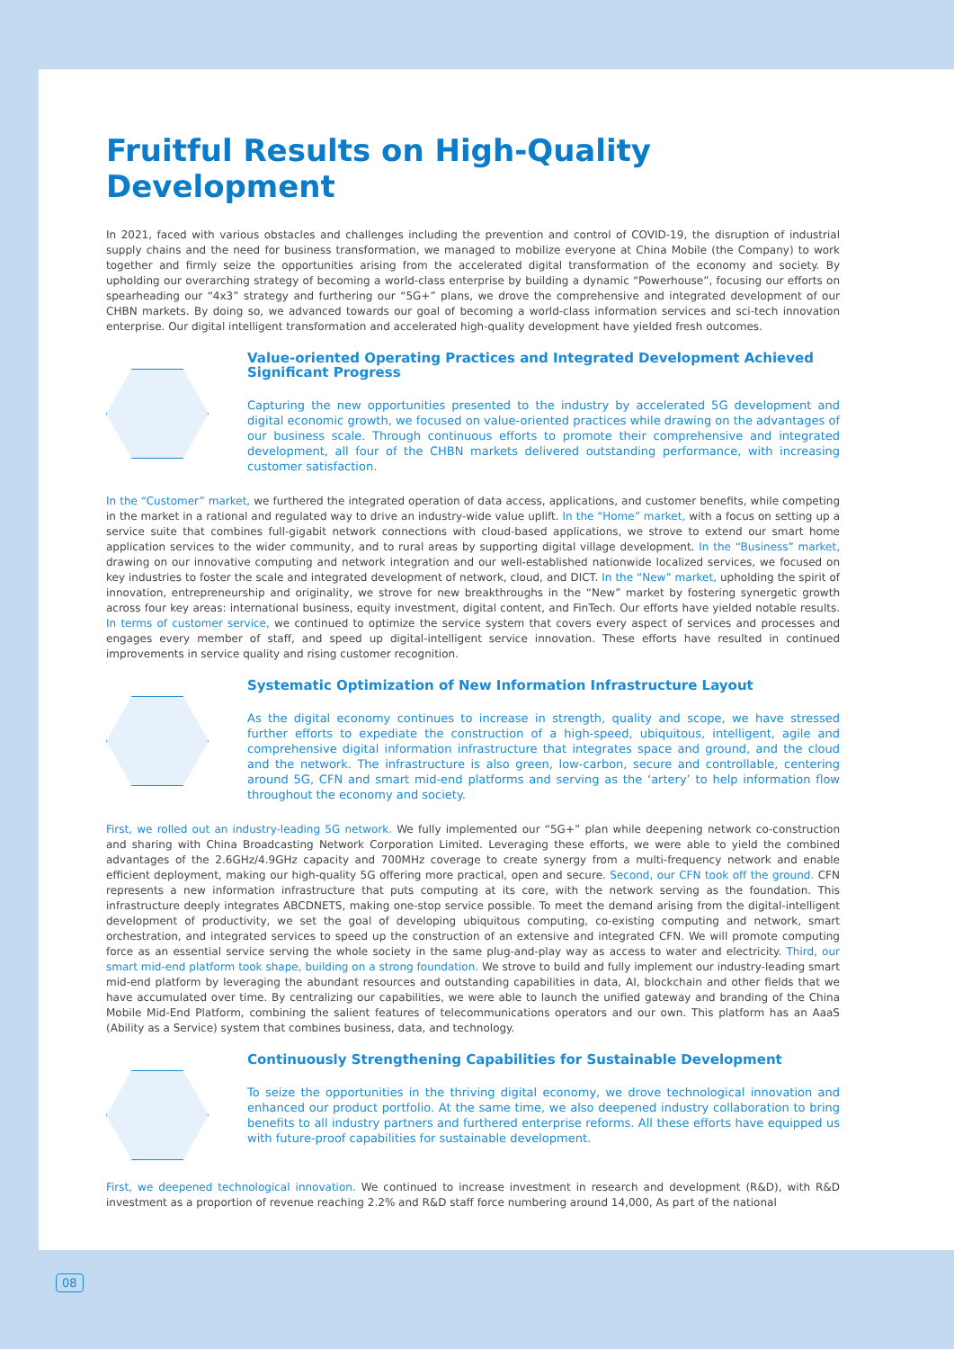Fruitful Results on High-Quality Development
In 2021, faced with various obstacles and challenges including the prevention and control of COVID-19, the disruption of industrial supply chains and the need for business transformation, we managed to mobilize everyone at China Mobile (the Company) to work together and firmly seize the opportunities arising from the accelerated digital transformation of the economy and society. By upholding our overarching strategy of becoming a world-class enterprise by building a dynamic “Powerhouse”, focusing our efforts on spearheading our “4x3” strategy and furthering our “5G+” plans, we drove the comprehensive and integrated development of our CHBN markets. By doing so, we advanced towards our goal of becoming a world-class information services and sci-tech innovation enterprise. Our digital intelligent transformation and accelerated high-quality development have yielded fresh outcomes.
Value-oriented Operating Practices and Integrated Development Achieved Significant Progress
Capturing the new opportunities presented to the industry by accelerated 5G development and digital economic growth, we focused on value-oriented practices while drawing on the advantages of our business scale. Through continuous efforts to promote their comprehensive and integrated development, all four of the CHBN markets delivered outstanding performance, with increasing customer satisfaction.
In the “Customer” market, we furthered the integrated operation of data access, applications, and customer benefits, while competing in the market in a rational and regulated way to drive an industry-wide value uplift. In the “Home” market, with a focus on setting up a service suite that combines full-gigabit network connections with cloud-based applications, we strove to extend our smart home application services to the wider community, and to rural areas by supporting digital village development. In the “Business” market, drawing on our innovative computing and network integration and our well-established nationwide localized services, we focused on key industries to foster the scale and integrated development of network, cloud, and DICT. In the “New” market, upholding the spirit of innovation, entrepreneurship and originality, we strove for new breakthroughs in the “New” market by fostering synergetic growth across four key areas: international business, equity investment, digital content, and FinTech. Our efforts have yielded notable results. In terms of customer service, we continued to optimize the service system that covers every aspect of services and processes and engages every member of staff, and speed up digital-intelligent service innovation. These efforts have resulted in continued improvements in service quality and rising customer recognition.
Systematic Optimization of New Information Infrastructure Layout
As the digital economy continues to increase in strength, quality and scope, we have stressed further efforts to expediate the construction of a high-speed, ubiquitous, intelligent, agile and comprehensive digital information infrastructure that integrates space and ground, and the cloud and the network. The infrastructure is also green, low-carbon, secure and controllable, centering around 5G, CFN and smart mid-end platforms and serving as the ‘artery’ to help information flow throughout the economy and society.
First, we rolled out an industry-leading 5G network. We fully implemented our “5G+” plan while deepening network co-construction and sharing with China Broadcasting Network Corporation Limited. Leveraging these efforts, we were able to yield the combined advantages of the 2.6GHz/4.9GHz capacity and 700MHz coverage to create synergy from a multi-frequency network and enable efficient deployment, making our high-quality 5G offering more practical, open and secure. Second, our CFN took off the ground. CFN represents a new information infrastructure that puts computing at its core, with the network serving as the foundation. This infrastructure deeply integrates ABCDNETS, making one-stop service possible. To meet the demand arising from the digital-intelligent development of productivity, we set the goal of developing ubiquitous computing, co-existing computing and network, smart orchestration, and integrated services to speed up the construction of an extensive and integrated CFN. We will promote computing force as an essential service serving the whole society in the same plug-and-play way as access to water and electricity. Third, our smart mid-end platform took shape, building on a strong foundation. We strove to build and fully implement our industry-leading smart mid-end platform by leveraging the abundant resources and outstanding capabilities in data, AI, blockchain and other fields that we have accumulated over time. By centralizing our capabilities, we were able to launch the unified gateway and branding of the China Mobile Mid-End Platform, combining the salient features of telecommunications operators and our own. This platform has an AaaS (Ability as a Service) system that combines business, data, and technology.
Continuously Strengthening Capabilities for Sustainable Development
To seize the opportunities in the thriving digital economy, we drove technological innovation and enhanced our product portfolio. At the same time, we also deepened industry collaboration to bring benefits to all industry partners and furthered enterprise reforms. All these efforts have equipped us with future-proof capabilities for sustainable development.
First, we deepened technological innovation. We continued to increase investment in research and development (R&D), with R&D investment as a proportion of revenue reaching 2.2% and R&D staff force numbering around 14,000, As part of the national
08